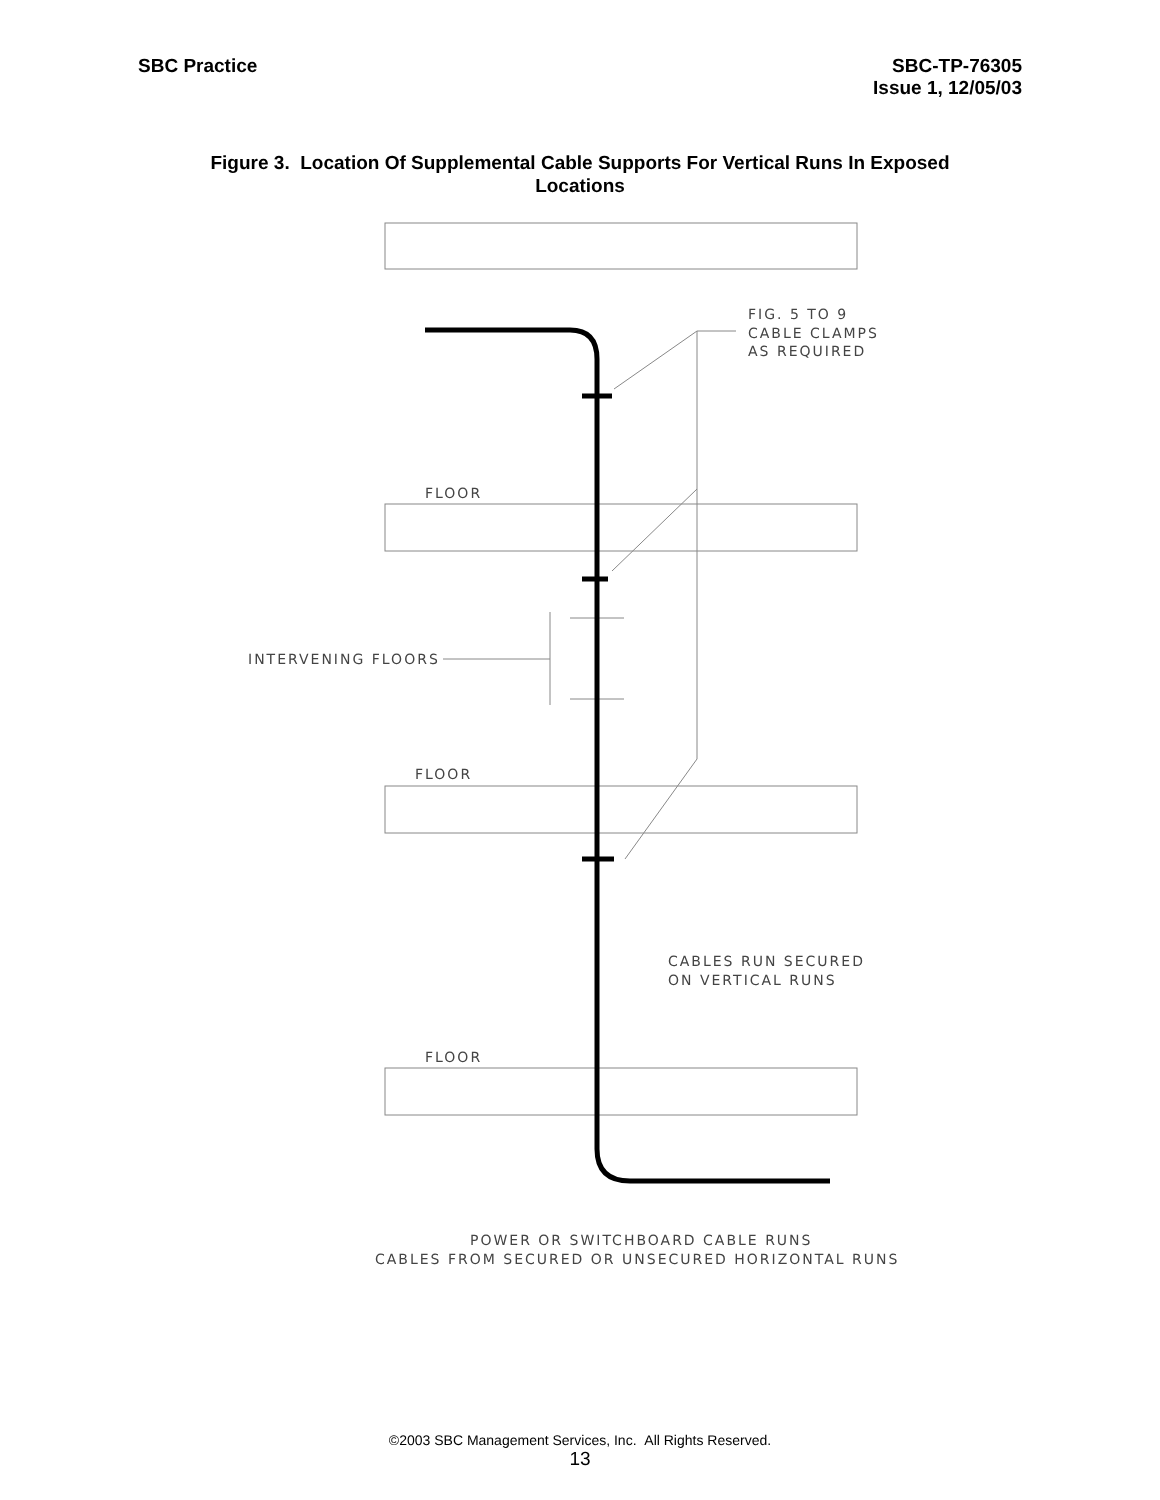SBC Practice SBC-TP-76305
Issue 1, 12/05/03
Figure 3. Location Of Supplemental Cable Supports For Vertical Runs In Exposed Locations
FIG. 5 TO 9
CABLE CLAMPS
AS REQUIRED
FLOOR
INTERVENING FLOORS
FLOOR
CABLES RUN SECURED
ON VERTICAL RUNS
FLOOR
POWER OR SWITCHBOARD CABLE RUNS
CABLES FROM SECURED OR UNSECURED HORIZONTAL RUNS
©2003 SBC Management Services, Inc. All Rights Reserved.
13